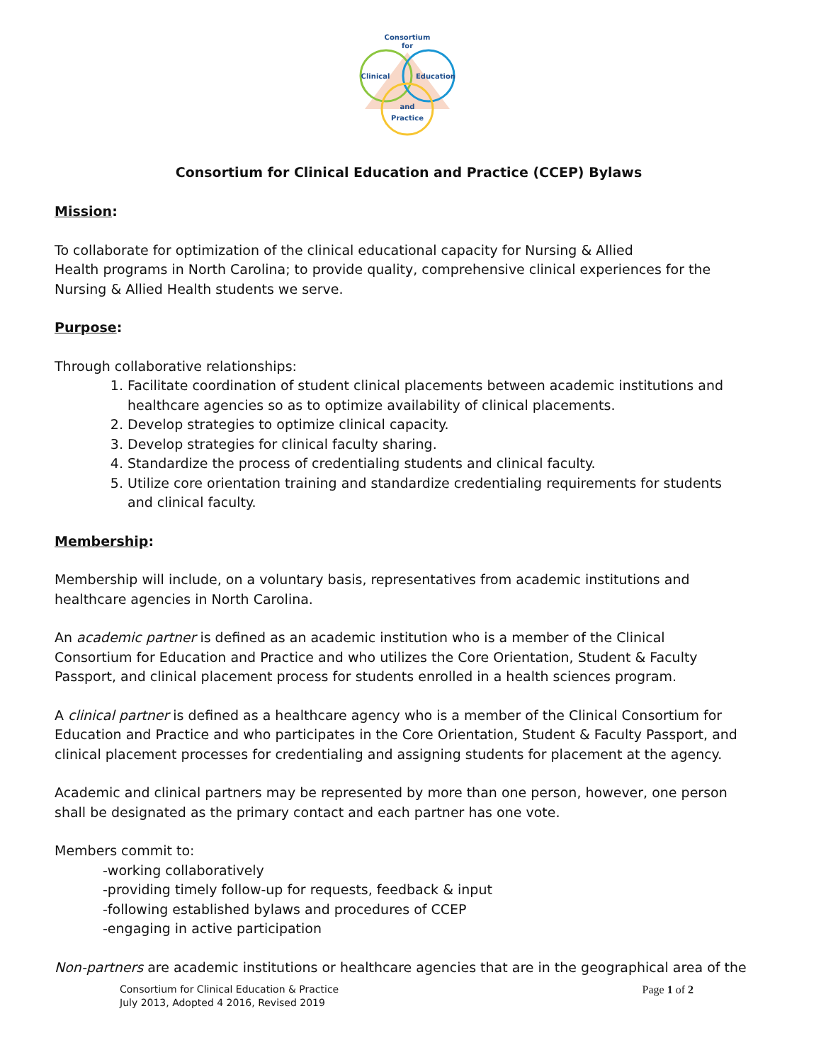Consortium
for
Clinical
Education
and
Practice
Consortium for Clinical Education and Practice (CCEP) Bylaws
Mission:
To collaborate for optimization of the clinical educational capacity for Nursing & Allied
Health programs in North Carolina; to provide quality, comprehensive clinical experiences for the Nursing & Allied Health students we serve.
Purpose:
Through collaborative relationships:
1. Facilitate coordination of student clinical placements between academic institutions and healthcare agencies so as to optimize availability of clinical placements.
2. Develop strategies to optimize clinical capacity.
3. Develop strategies for clinical faculty sharing.
4. Standardize the process of credentialing students and clinical faculty.
5. Utilize core orientation training and standardize credentialing requirements for students and clinical faculty.
Membership:
Membership will include, on a voluntary basis, representatives from academic institutions and healthcare agencies in North Carolina.
An academic partner is defined as an academic institution who is a member of the Clinical
Consortium for Education and Practice and who utilizes the Core Orientation, Student & Faculty
Passport, and clinical placement process for students enrolled in a health sciences program.
A clinical partner is defined as a healthcare agency who is a member of the Clinical Consortium for Education and Practice and who participates in the Core Orientation, Student & Faculty Passport, and clinical placement processes for credentialing and assigning students for placement at the agency.
Academic and clinical partners may be represented by more than one person, however, one person
shall be designated as the primary contact and each partner has one vote.
Members commit to:
-working collaboratively
-providing timely follow-up for requests, feedback & input
-following established bylaws and procedures of CCEP
-engaging in active participation
Non-partners are academic institutions or healthcare agencies that are in the geographical area of the
Consortium for Clinical Education & Practice
July 2013, Adopted 4 2016, Revised 2019
Page 1 of 2